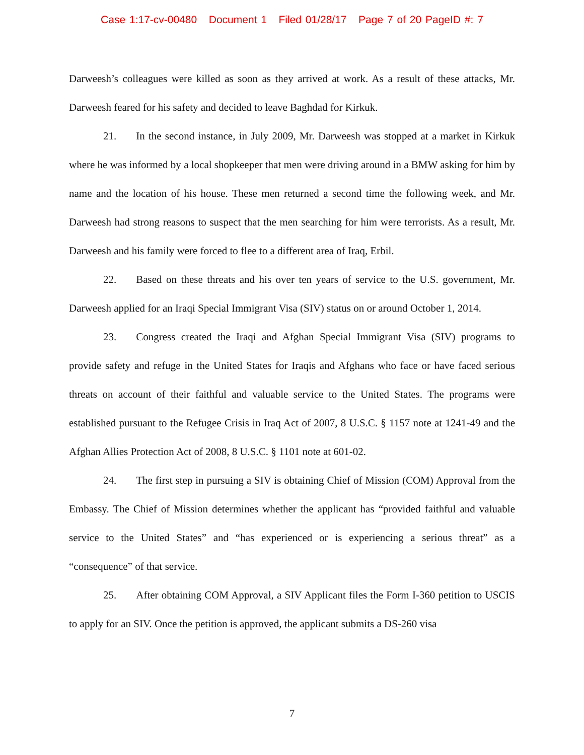Case 1:17-cv-00480 Document 1 Filed 01/28/17 Page 7 of 20 PageID #: 7
Darweesh’s colleagues were killed as soon as they arrived at work. As a result of these attacks, Mr. Darweesh feared for his safety and decided to leave Baghdad for Kirkuk.
21. In the second instance, in July 2009, Mr. Darweesh was stopped at a market in Kirkuk where he was informed by a local shopkeeper that men were driving around in a BMW asking for him by name and the location of his house. These men returned a second time the following week, and Mr. Darweesh had strong reasons to suspect that the men searching for him were terrorists. As a result, Mr. Darweesh and his family were forced to flee to a different area of Iraq, Erbil.
22. Based on these threats and his over ten years of service to the U.S. government, Mr. Darweesh applied for an Iraqi Special Immigrant Visa (SIV) status on or around October 1, 2014.
23. Congress created the Iraqi and Afghan Special Immigrant Visa (SIV) programs to provide safety and refuge in the United States for Iraqis and Afghans who face or have faced serious threats on account of their faithful and valuable service to the United States. The programs were established pursuant to the Refugee Crisis in Iraq Act of 2007, 8 U.S.C. § 1157 note at 1241-49 and the Afghan Allies Protection Act of 2008, 8 U.S.C. § 1101 note at 601-02.
24. The first step in pursuing a SIV is obtaining Chief of Mission (COM) Approval from the Embassy. The Chief of Mission determines whether the applicant has “provided faithful and valuable service to the United States” and “has experienced or is experiencing a serious threat” as a “consequence” of that service.
25. After obtaining COM Approval, a SIV Applicant files the Form I-360 petition to USCIS to apply for an SIV. Once the petition is approved, the applicant submits a DS-260 visa
7